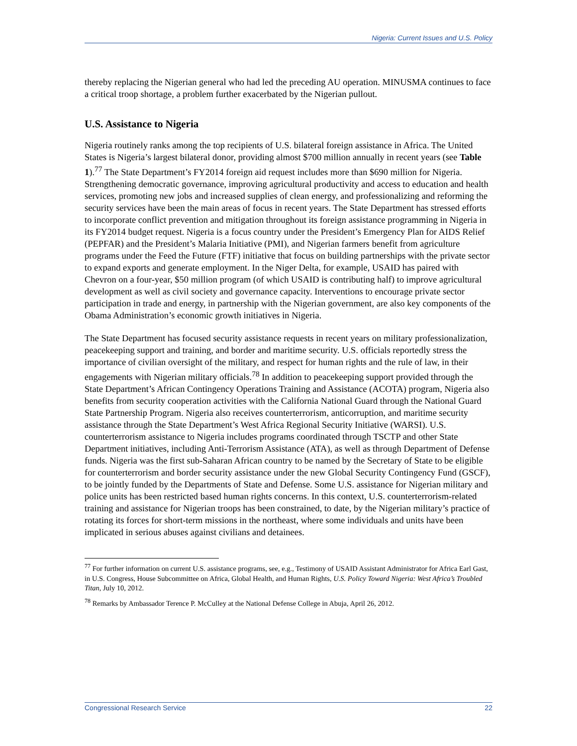Nigeria: Current Issues and U.S. Policy
thereby replacing the Nigerian general who had led the preceding AU operation. MINUSMA continues to face a critical troop shortage, a problem further exacerbated by the Nigerian pullout.
U.S. Assistance to Nigeria
Nigeria routinely ranks among the top recipients of U.S. bilateral foreign assistance in Africa. The United States is Nigeria’s largest bilateral donor, providing almost $700 million annually in recent years (see Table 1).<sup>77</sup> The State Department’s FY2014 foreign aid request includes more than $690 million for Nigeria. Strengthening democratic governance, improving agricultural productivity and access to education and health services, promoting new jobs and increased supplies of clean energy, and professionalizing and reforming the security services have been the main areas of focus in recent years. The State Department has stressed efforts to incorporate conflict prevention and mitigation throughout its foreign assistance programming in Nigeria in its FY2014 budget request. Nigeria is a focus country under the President’s Emergency Plan for AIDS Relief (PEPFAR) and the President’s Malaria Initiative (PMI), and Nigerian farmers benefit from agriculture programs under the Feed the Future (FTF) initiative that focus on building partnerships with the private sector to expand exports and generate employment. In the Niger Delta, for example, USAID has paired with Chevron on a four-year, $50 million program (of which USAID is contributing half) to improve agricultural development as well as civil society and governance capacity. Interventions to encourage private sector participation in trade and energy, in partnership with the Nigerian government, are also key components of the Obama Administration’s economic growth initiatives in Nigeria.
The State Department has focused security assistance requests in recent years on military professionalization, peacekeeping support and training, and border and maritime security. U.S. officials reportedly stress the importance of civilian oversight of the military, and respect for human rights and the rule of law, in their engagements with Nigerian military officials.<sup>78</sup> In addition to peacekeeping support provided through the State Department’s African Contingency Operations Training and Assistance (ACOTA) program, Nigeria also benefits from security cooperation activities with the California National Guard through the National Guard State Partnership Program. Nigeria also receives counterterrorism, anticorruption, and maritime security assistance through the State Department’s West Africa Regional Security Initiative (WARSI). U.S. counterterrorism assistance to Nigeria includes programs coordinated through TSCTP and other State Department initiatives, including Anti-Terrorism Assistance (ATA), as well as through Department of Defense funds. Nigeria was the first sub-Saharan African country to be named by the Secretary of State to be eligible for counterterrorism and border security assistance under the new Global Security Contingency Fund (GSCF), to be jointly funded by the Departments of State and Defense. Some U.S. assistance for Nigerian military and police units has been restricted based human rights concerns. In this context, U.S. counterterrorism-related training and assistance for Nigerian troops has been constrained, to date, by the Nigerian military’s practice of rotating its forces for short-term missions in the northeast, where some individuals and units have been implicated in serious abuses against civilians and detainees.
<sup>77</sup> For further information on current U.S. assistance programs, see, e.g., Testimony of USAID Assistant Administrator for Africa Earl Gast, in U.S. Congress, House Subcommittee on Africa, Global Health, and Human Rights, U.S. Policy Toward Nigeria: West Africa’s Troubled Titan, July 10, 2012.
<sup>78</sup> Remarks by Ambassador Terence P. McCulley at the National Defense College in Abuja, April 26, 2012.
Congressional Research Service 22